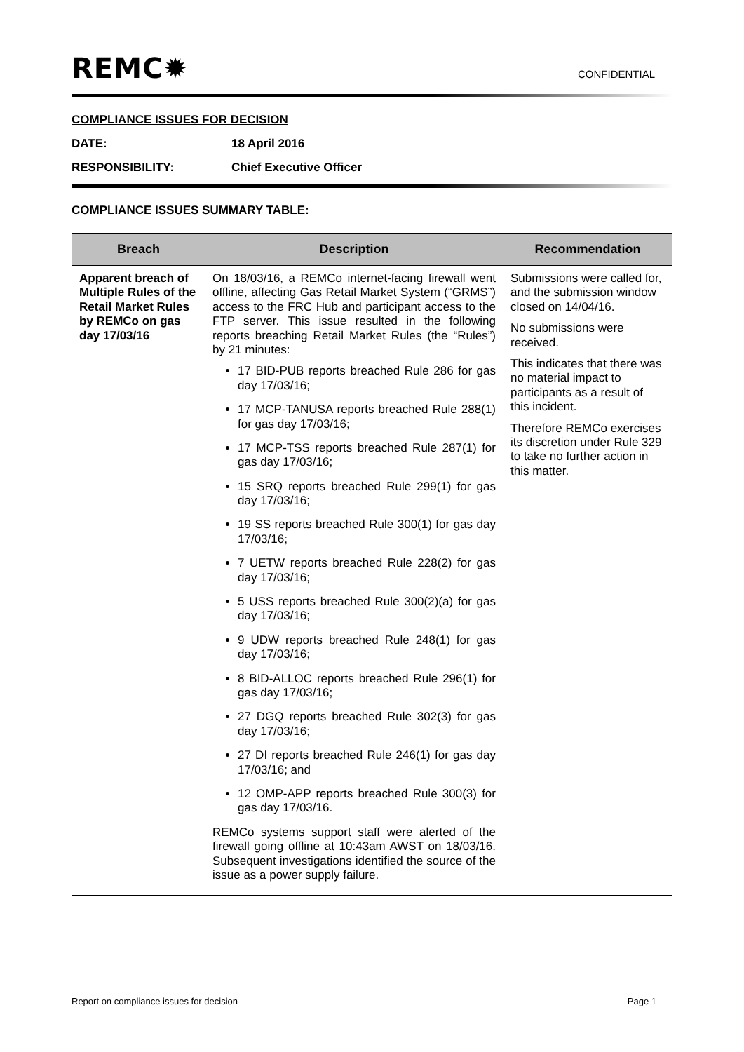REMC✹
CONFIDENTIAL
COMPLIANCE ISSUES FOR DECISION
DATE: 18 April 2016
RESPONSIBILITY: Chief Executive Officer
COMPLIANCE ISSUES SUMMARY TABLE:
| Breach | Description | Recommendation |
| --- | --- | --- |
| Apparent breach of Multiple Rules of the Retail Market Rules by REMCo on gas day 17/03/16 | On 18/03/16, a REMCo internet-facing firewall went offline, affecting Gas Retail Market System (“GRMS”) access to the FRC Hub and participant access to the FTP server. This issue resulted in the following reports breaching Retail Market Rules (the “Rules”) by 21 minutes: 17 BID-PUB reports breached Rule 286 for gas day 17/03/16; 17 MCP-TANUSA reports breached Rule 288(1) for gas day 17/03/16; 17 MCP-TSS reports breached Rule 287(1) for gas day 17/03/16; 15 SRQ reports breached Rule 299(1) for gas day 17/03/16; 19 SS reports breached Rule 300(1) for gas day 17/03/16; 7 UETW reports breached Rule 228(2) for gas day 17/03/16; 5 USS reports breached Rule 300(2)(a) for gas day 17/03/16; 9 UDW reports breached Rule 248(1) for gas day 17/03/16; 8 BID-ALLOC reports breached Rule 296(1) for gas day 17/03/16; 27 DGQ reports breached Rule 302(3) for gas day 17/03/16; 27 DI reports breached Rule 246(1) for gas day 17/03/16; and 12 OMP-APP reports breached Rule 300(3) for gas day 17/03/16. REMCo systems support staff were alerted of the firewall going offline at 10:43am AWST on 18/03/16. Subsequent investigations identified the source of the issue as a power supply failure. | Submissions were called for, and the submission window closed on 14/04/16. No submissions were received. This indicates that there was no material impact to participants as a result of this incident. Therefore REMCo exercises its discretion under Rule 329 to take no further action in this matter. |
Report on compliance issues for decision Page 1